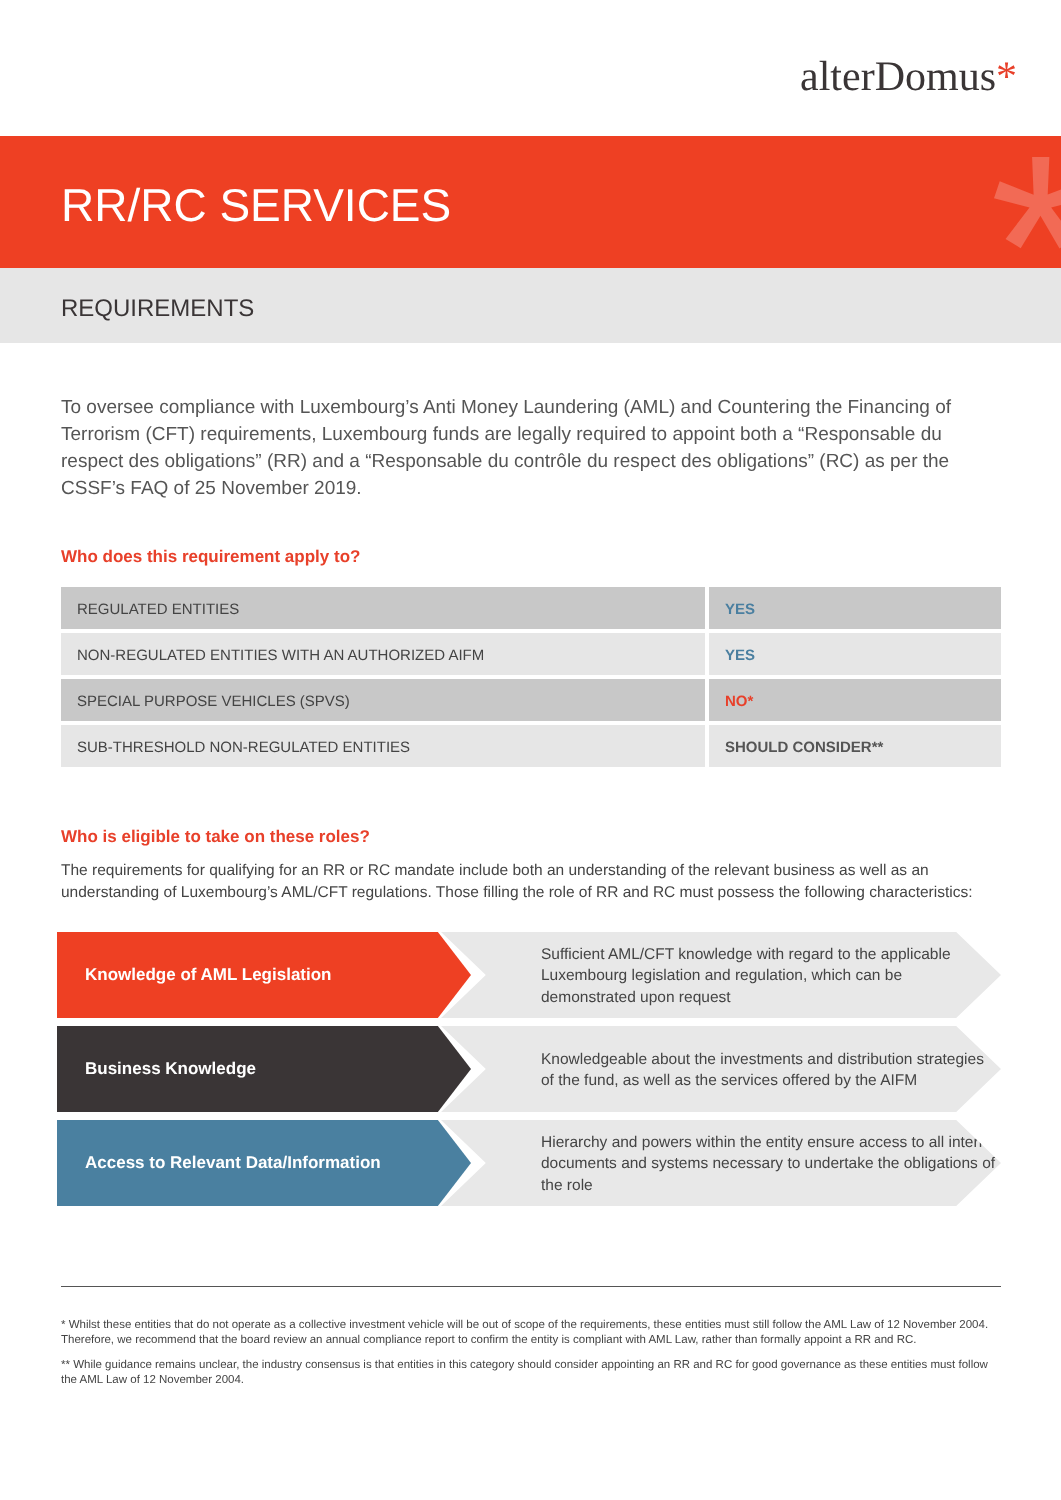alterDomus*
RR/RC SERVICES
*
REQUIREMENTS
To oversee compliance with Luxembourg’s Anti Money Laundering (AML) and Countering the Financing of Terrorism (CFT) requirements, Luxembourg funds are legally required to appoint both a “Responsable du respect des obligations” (RR) and a “Responsable du contrôle du respect des obligations” (RC) as per the CSSF’s FAQ of 25 November 2019.
Who does this requirement apply to?
| REGULATED ENTITIES | YES |
| NON-REGULATED ENTITIES WITH AN AUTHORIZED AIFM | YES |
| SPECIAL PURPOSE VEHICLES (SPVS) | NO* |
| SUB-THRESHOLD NON-REGULATED ENTITIES | SHOULD CONSIDER** |
Who is eligible to take on these roles?
The requirements for qualifying for an RR or RC mandate include both an understanding of the relevant business as well as an understanding of Luxembourg’s AML/CFT regulations. Those filling the role of RR and RC must possess the following characteristics:
Knowledge of AML Legislation
Sufficient AML/CFT knowledge with regard to the applicable Luxembourg legislation and regulation, which can be demonstrated upon request
Business Knowledge
Knowledgeable about the investments and distribution strategies of the fund, as well as the services offered by the AIFM
Access to Relevant Data/Information
Hierarchy and powers within the entity ensure access to all internal documents and systems necessary to undertake the obligations of the role
* Whilst these entities that do not operate as a collective investment vehicle will be out of scope of the requirements, these entities must still follow the AML Law of 12 November 2004. Therefore, we recommend that the board review an annual compliance report to confirm the entity is compliant with AML Law, rather than formally appoint a RR and RC.
** While guidance remains unclear, the industry consensus is that entities in this category should consider appointing an RR and RC for good governance as these entities must follow the AML Law of 12 November 2004.